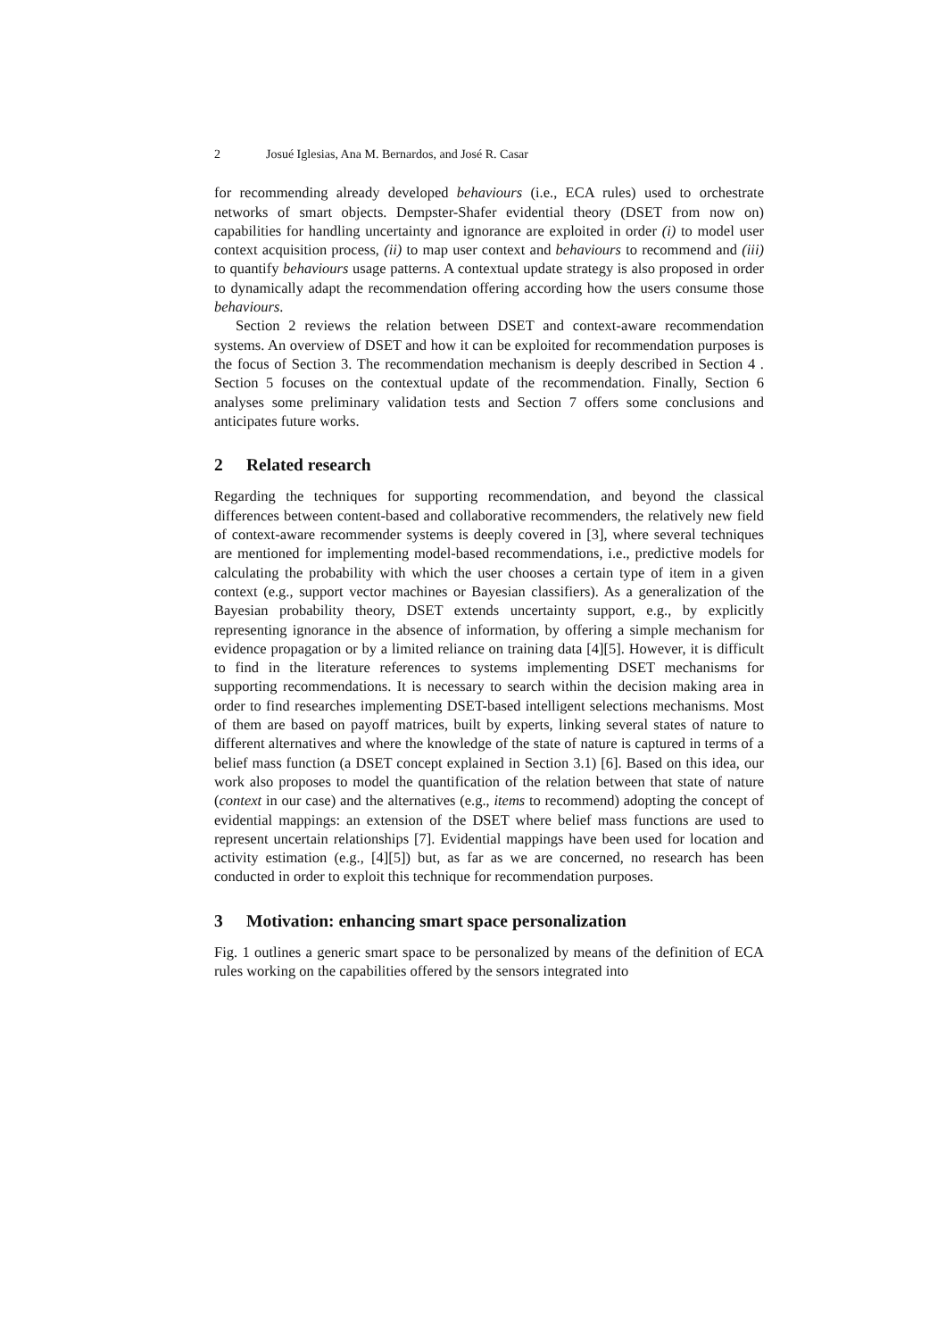2 Josué Iglesias, Ana M. Bernardos, and José R. Casar
for recommending already developed behaviours (i.e., ECA rules) used to orchestrate networks of smart objects. Dempster-Shafer evidential theory (DSET from now on) capabilities for handling uncertainty and ignorance are exploited in order (i) to model user context acquisition process, (ii) to map user context and behaviours to recommend and (iii) to quantify behaviours usage patterns. A contextual update strategy is also proposed in order to dynamically adapt the recommendation offering according how the users consume those behaviours.
Section 2 reviews the relation between DSET and context-aware recommendation systems. An overview of DSET and how it can be exploited for recommendation purposes is the focus of Section 3. The recommendation mechanism is deeply described in Section 4 . Section 5 focuses on the contextual update of the recommendation. Finally, Section 6 analyses some preliminary validation tests and Section 7 offers some conclusions and anticipates future works.
2 Related research
Regarding the techniques for supporting recommendation, and beyond the classical differences between content-based and collaborative recommenders, the relatively new field of context-aware recommender systems is deeply covered in [3], where several techniques are mentioned for implementing model-based recommendations, i.e., predictive models for calculating the probability with which the user chooses a certain type of item in a given context (e.g., support vector machines or Bayesian classifiers). As a generalization of the Bayesian probability theory, DSET extends uncertainty support, e.g., by explicitly representing ignorance in the absence of information, by offering a simple mechanism for evidence propagation or by a limited reliance on training data [4][5]. However, it is difficult to find in the literature references to systems implementing DSET mechanisms for supporting recommendations. It is necessary to search within the decision making area in order to find researches implementing DSET-based intelligent selections mechanisms. Most of them are based on payoff matrices, built by experts, linking several states of nature to different alternatives and where the knowledge of the state of nature is captured in terms of a belief mass function (a DSET concept explained in Section 3.1) [6]. Based on this idea, our work also proposes to model the quantification of the relation between that state of nature (context in our case) and the alternatives (e.g., items to recommend) adopting the concept of evidential mappings: an extension of the DSET where belief mass functions are used to represent uncertain relationships [7]. Evidential mappings have been used for location and activity estimation (e.g., [4][5]) but, as far as we are concerned, no research has been conducted in order to exploit this technique for recommendation purposes.
3 Motivation: enhancing smart space personalization
Fig. 1 outlines a generic smart space to be personalized by means of the definition of ECA rules working on the capabilities offered by the sensors integrated into